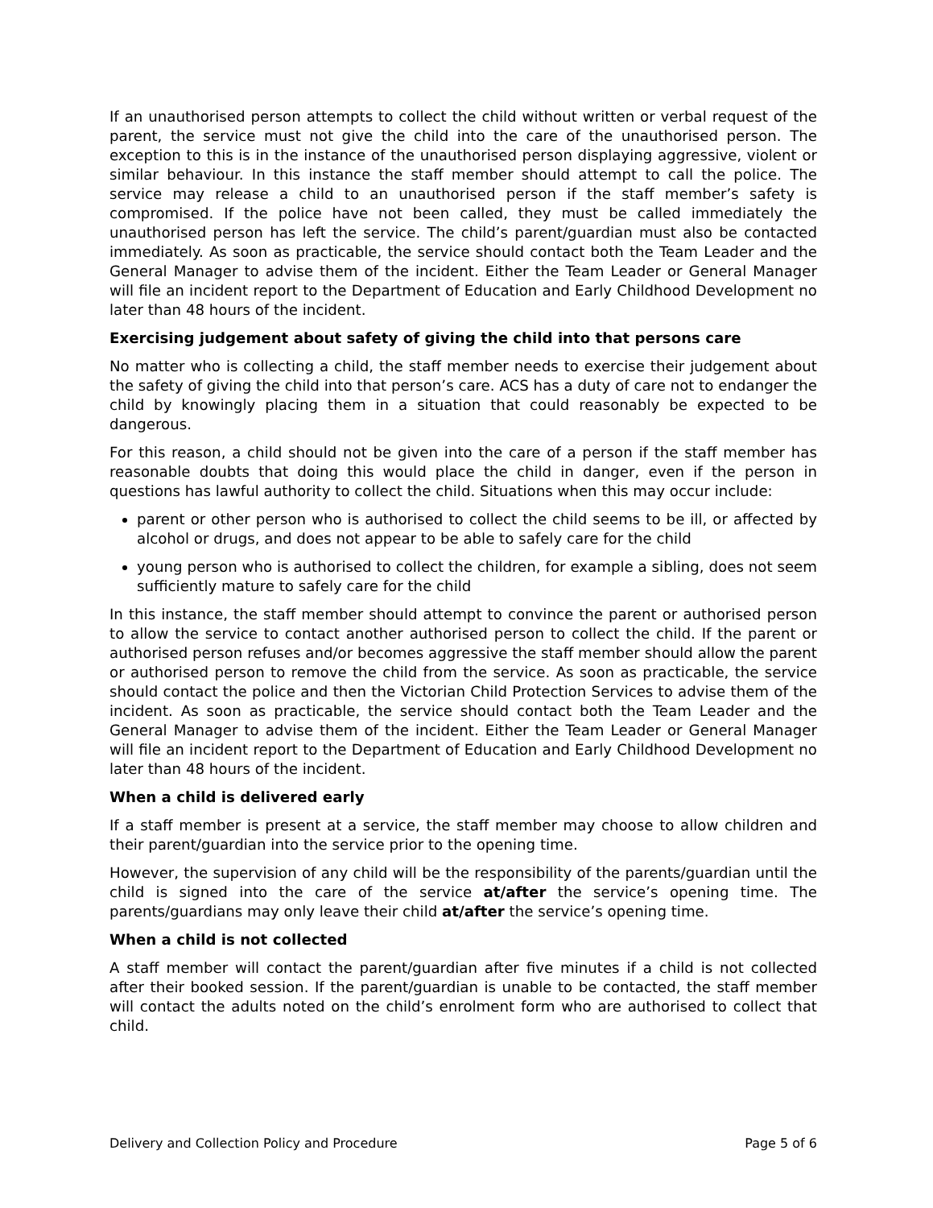If an unauthorised person attempts to collect the child without written or verbal request of the parent, the service must not give the child into the care of the unauthorised person. The exception to this is in the instance of the unauthorised person displaying aggressive, violent or similar behaviour. In this instance the staff member should attempt to call the police. The service may release a child to an unauthorised person if the staff member’s safety is compromised. If the police have not been called, they must be called immediately the unauthorised person has left the service. The child’s parent/guardian must also be contacted immediately. As soon as practicable, the service should contact both the Team Leader and the General Manager to advise them of the incident. Either the Team Leader or General Manager will file an incident report to the Department of Education and Early Childhood Development no later than 48 hours of the incident.
Exercising judgement about safety of giving the child into that persons care
No matter who is collecting a child, the staff member needs to exercise their judgement about the safety of giving the child into that person’s care. ACS has a duty of care not to endanger the child by knowingly placing them in a situation that could reasonably be expected to be dangerous.
For this reason, a child should not be given into the care of a person if the staff member has reasonable doubts that doing this would place the child in danger, even if the person in questions has lawful authority to collect the child. Situations when this may occur include:
parent or other person who is authorised to collect the child seems to be ill, or affected by alcohol or drugs, and does not appear to be able to safely care for the child
young person who is authorised to collect the children, for example a sibling, does not seem sufficiently mature to safely care for the child
In this instance, the staff member should attempt to convince the parent or authorised person to allow the service to contact another authorised person to collect the child. If the parent or authorised person refuses and/or becomes aggressive the staff member should allow the parent or authorised person to remove the child from the service. As soon as practicable, the service should contact the police and then the Victorian Child Protection Services to advise them of the incident. As soon as practicable, the service should contact both the Team Leader and the General Manager to advise them of the incident. Either the Team Leader or General Manager will file an incident report to the Department of Education and Early Childhood Development no later than 48 hours of the incident.
When a child is delivered early
If a staff member is present at a service, the staff member may choose to allow children and their parent/guardian into the service prior to the opening time.
However, the supervision of any child will be the responsibility of the parents/guardian until the child is signed into the care of the service at/after the service’s opening time. The parents/guardians may only leave their child at/after the service’s opening time.
When a child is not collected
A staff member will contact the parent/guardian after five minutes if a child is not collected after their booked session. If the parent/guardian is unable to be contacted, the staff member will contact the adults noted on the child’s enrolment form who are authorised to collect that child.
Delivery and Collection Policy and Procedure Page 5 of 6